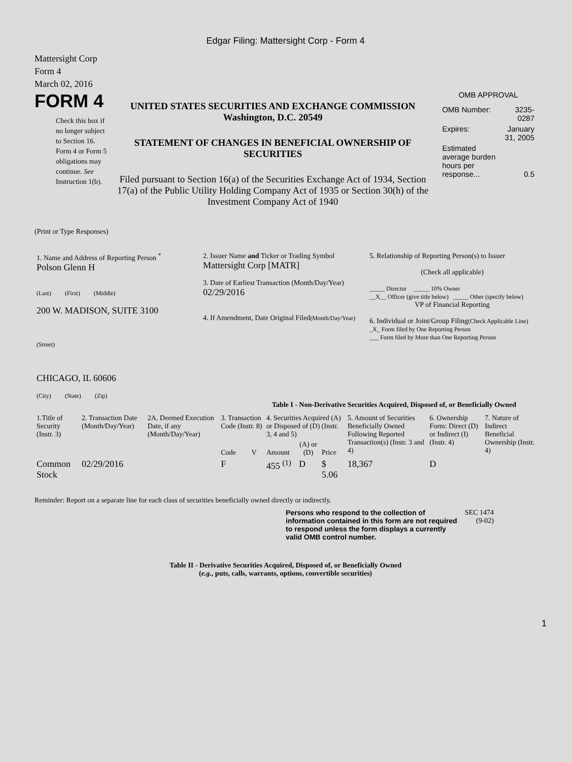Edgar Filing: Mattersight Corp - Form 4
Mattersight Corp
Form 4
March 02, 2016
FORM 4
Check this box if no longer subject to Section 16. Form 4 or Form 5 obligations may continue. See Instruction 1(b).
UNITED STATES SECURITIES AND EXCHANGE COMMISSION
Washington, D.C. 20549
STATEMENT OF CHANGES IN BENEFICIAL OWNERSHIP OF SECURITIES
Filed pursuant to Section 16(a) of the Securities Exchange Act of 1934, Section 17(a) of the Public Utility Holding Company Act of 1935 or Section 30(h) of the Investment Company Act of 1940
OMB APPROVAL
| OMB Number: | 3235-0287 |
| Expires: | January 31, 2005 |
| Estimated average burden hours per response... | 0.5 |
(Print or Type Responses)
| 1. Name and Address of Reporting Person <sup>*</sup> Polson Glenn H (Last) (First) (Middle) 200 W. MADISON, SUITE 3100 (Street) CHICAGO, IL 60606 (City) (State) (Zip) | 2. Issuer Name and Ticker or Trading Symbol Mattersight Corp [MATR] 3. Date of Earliest Transaction (Month/Day/Year) 02/29/2016 4. If Amendment, Date Original Filed (Month/Day/Year) | 5. Relationship of Reporting Person(s) to Issuer (Check all applicable) _____ Director _____ 10% Owner __X__ Officer (give title below) _____ Other (specify below) VP of Financial Reporting 6. Individual or Joint/Group Filing (Check Applicable Line) _X_ Form filed by One Reporting Person ___ Form filed by More than One Reporting Person |
Table I - Non-Derivative Securities Acquired, Disposed of, or Beneficially Owned
| 1.Title of Security (Instr. 3) | 2. Transaction Date (Month/Day/Year) | 2A. Deemed Execution Date, if any (Month/Day/Year) | 3. Transaction Code (Instr. 8) | | 4. Securities Acquired (A) or Disposed of (D) (Instr. 3, 4 and 5) | | | 5. Amount of Securities Beneficially Owned Following Reported Transaction(s) (Instr. 3 and 4) | 6. Ownership Form: Direct (D) or Indirect (I) (Instr. 4) | 7. Nature of Indirect Beneficial Ownership (Instr. 4) |
| --- | --- | --- | --- | --- | --- | --- | --- | --- | --- | --- |
| | | | Code | V | Amount | (A) or (D) | Price | | | |
| Common Stock | 02/29/2016 | | F | | 455 <sup>(1)</sup> | D | $ 5.06 | 18,367 | D | |
Reminder: Report on a separate line for each class of securities beneficially owned directly or indirectly.
Persons who respond to the collection of information contained in this form are not required to respond unless the form displays a currently valid OMB control number.
SEC 1474 (9-02)
Table II - Derivative Securities Acquired, Disposed of, or Beneficially Owned
(e.g., puts, calls, warrants, options, convertible securities)
1